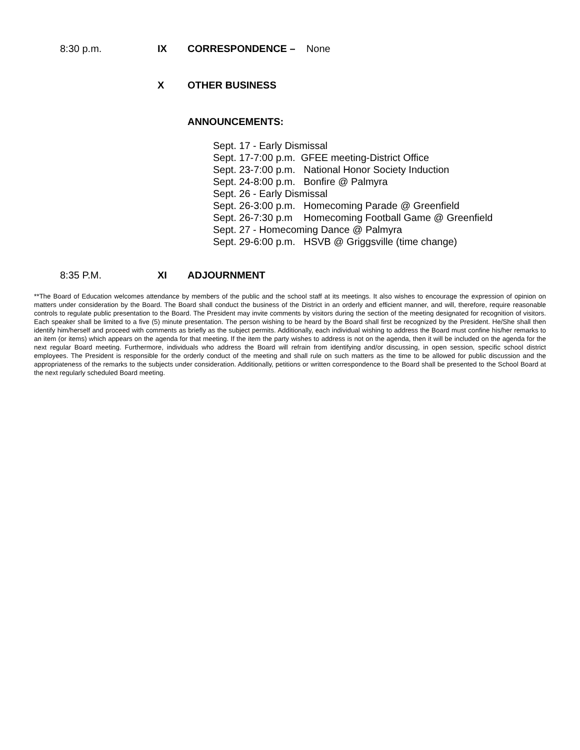8:30 p.m. IX CORRESPONDENCE – None
X OTHER BUSINESS
ANNOUNCEMENTS:
Sept. 17 - Early Dismissal
Sept. 17-7:00 p.m. GFEE meeting-District Office
Sept. 23-7:00 p.m. National Honor Society Induction
Sept. 24-8:00 p.m. Bonfire @ Palmyra
Sept. 26 - Early Dismissal
Sept. 26-3:00 p.m. Homecoming Parade @ Greenfield
Sept. 26-7:30 p.m Homecoming Football Game @ Greenfield
Sept. 27 - Homecoming Dance @ Palmyra
Sept. 29-6:00 p.m. HSVB @ Griggsville (time change)
8:35 P.M. XI ADJOURNMENT
**The Board of Education welcomes attendance by members of the public and the school staff at its meetings. It also wishes to encourage the expression of opinion on matters under consideration by the Board. The Board shall conduct the business of the District in an orderly and efficient manner, and will, therefore, require reasonable controls to regulate public presentation to the Board. The President may invite comments by visitors during the section of the meeting designated for recognition of visitors. Each speaker shall be limited to a five (5) minute presentation. The person wishing to be heard by the Board shall first be recognized by the President. He/She shall then identify him/herself and proceed with comments as briefly as the subject permits. Additionally, each individual wishing to address the Board must confine his/her remarks to an item (or items) which appears on the agenda for that meeting. If the item the party wishes to address is not on the agenda, then it will be included on the agenda for the next regular Board meeting. Furthermore, individuals who address the Board will refrain from identifying and/or discussing, in open session, specific school district employees. The President is responsible for the orderly conduct of the meeting and shall rule on such matters as the time to be allowed for public discussion and the appropriateness of the remarks to the subjects under consideration. Additionally, petitions or written correspondence to the Board shall be presented to the School Board at the next regularly scheduled Board meeting.